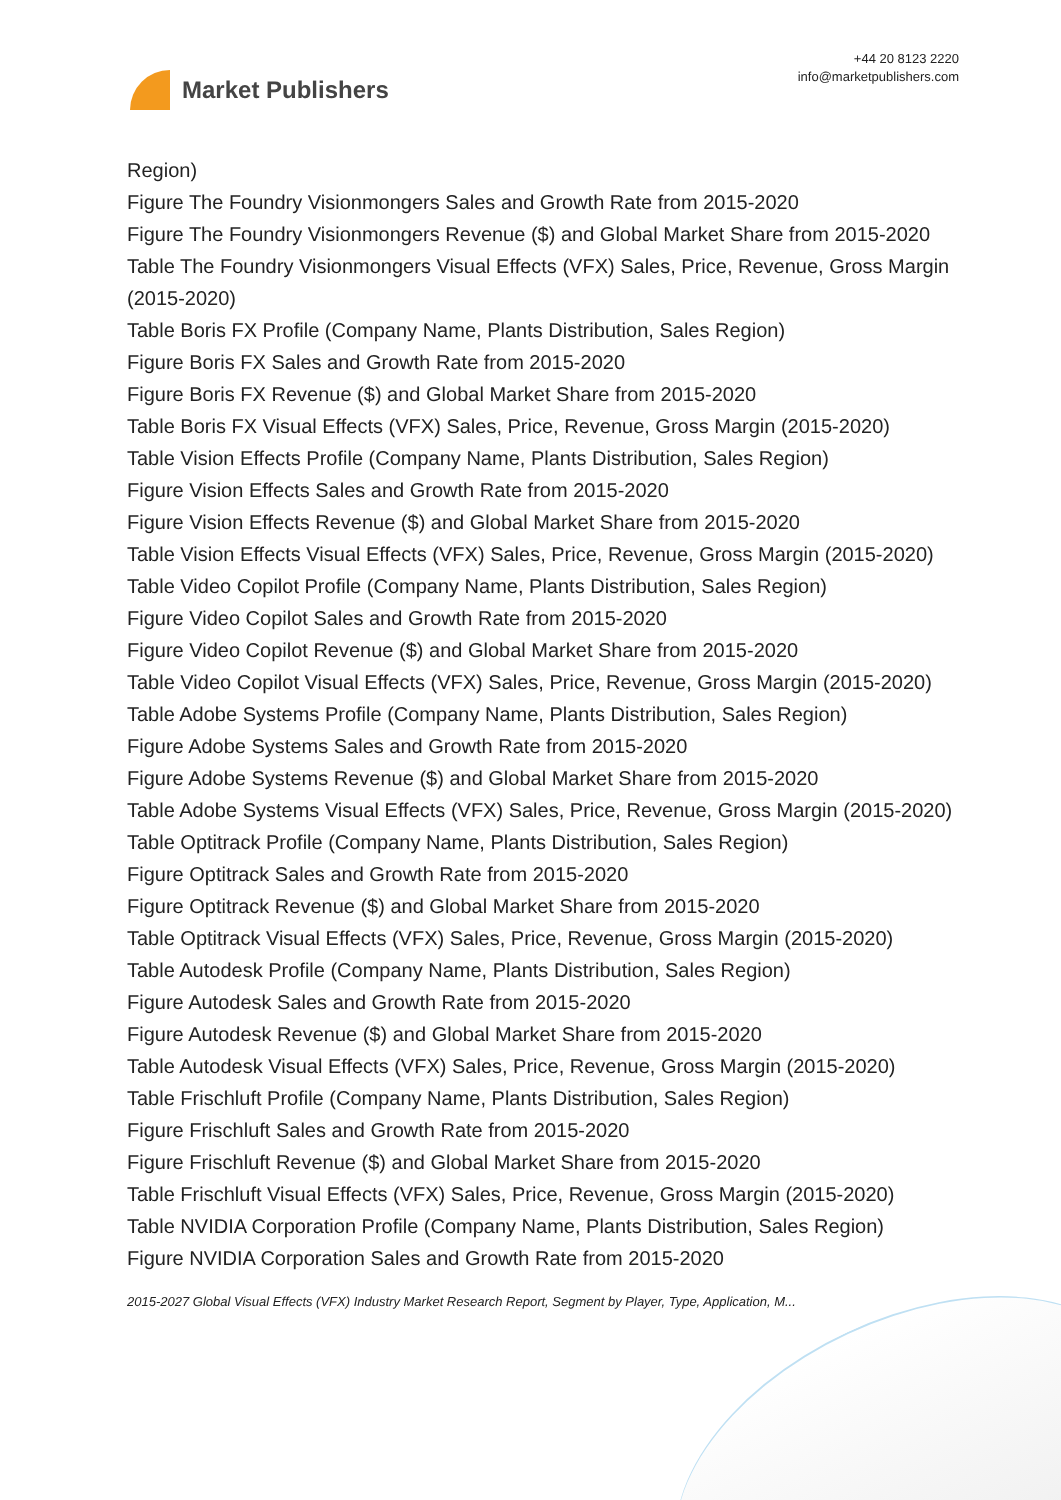Market Publishers
+44 20 8123 2220
info@marketpublishers.com
Region)
Figure The Foundry Visionmongers Sales and Growth Rate from 2015-2020
Figure The Foundry Visionmongers Revenue ($) and Global Market Share from 2015-2020
Table The Foundry Visionmongers Visual Effects (VFX) Sales, Price, Revenue, Gross Margin (2015-2020)
Table Boris FX Profile (Company Name, Plants Distribution, Sales Region)
Figure Boris FX Sales and Growth Rate from 2015-2020
Figure Boris FX Revenue ($) and Global Market Share from 2015-2020
Table Boris FX Visual Effects (VFX) Sales, Price, Revenue, Gross Margin (2015-2020)
Table Vision Effects Profile (Company Name, Plants Distribution, Sales Region)
Figure Vision Effects Sales and Growth Rate from 2015-2020
Figure Vision Effects Revenue ($) and Global Market Share from 2015-2020
Table Vision Effects Visual Effects (VFX) Sales, Price, Revenue, Gross Margin (2015-2020)
Table Video Copilot Profile (Company Name, Plants Distribution, Sales Region)
Figure Video Copilot Sales and Growth Rate from 2015-2020
Figure Video Copilot Revenue ($) and Global Market Share from 2015-2020
Table Video Copilot Visual Effects (VFX) Sales, Price, Revenue, Gross Margin (2015-2020)
Table Adobe Systems Profile (Company Name, Plants Distribution, Sales Region)
Figure Adobe Systems Sales and Growth Rate from 2015-2020
Figure Adobe Systems Revenue ($) and Global Market Share from 2015-2020
Table Adobe Systems Visual Effects (VFX) Sales, Price, Revenue, Gross Margin (2015-2020)
Table Optitrack Profile (Company Name, Plants Distribution, Sales Region)
Figure Optitrack Sales and Growth Rate from 2015-2020
Figure Optitrack Revenue ($) and Global Market Share from 2015-2020
Table Optitrack Visual Effects (VFX) Sales, Price, Revenue, Gross Margin (2015-2020)
Table Autodesk Profile (Company Name, Plants Distribution, Sales Region)
Figure Autodesk Sales and Growth Rate from 2015-2020
Figure Autodesk Revenue ($) and Global Market Share from 2015-2020
Table Autodesk Visual Effects (VFX) Sales, Price, Revenue, Gross Margin (2015-2020)
Table Frischluft Profile (Company Name, Plants Distribution, Sales Region)
Figure Frischluft Sales and Growth Rate from 2015-2020
Figure Frischluft Revenue ($) and Global Market Share from 2015-2020
Table Frischluft Visual Effects (VFX) Sales, Price, Revenue, Gross Margin (2015-2020)
Table NVIDIA Corporation Profile (Company Name, Plants Distribution, Sales Region)
Figure NVIDIA Corporation Sales and Growth Rate from 2015-2020
2015-2027 Global Visual Effects (VFX) Industry Market Research Report, Segment by Player, Type, Application, M...